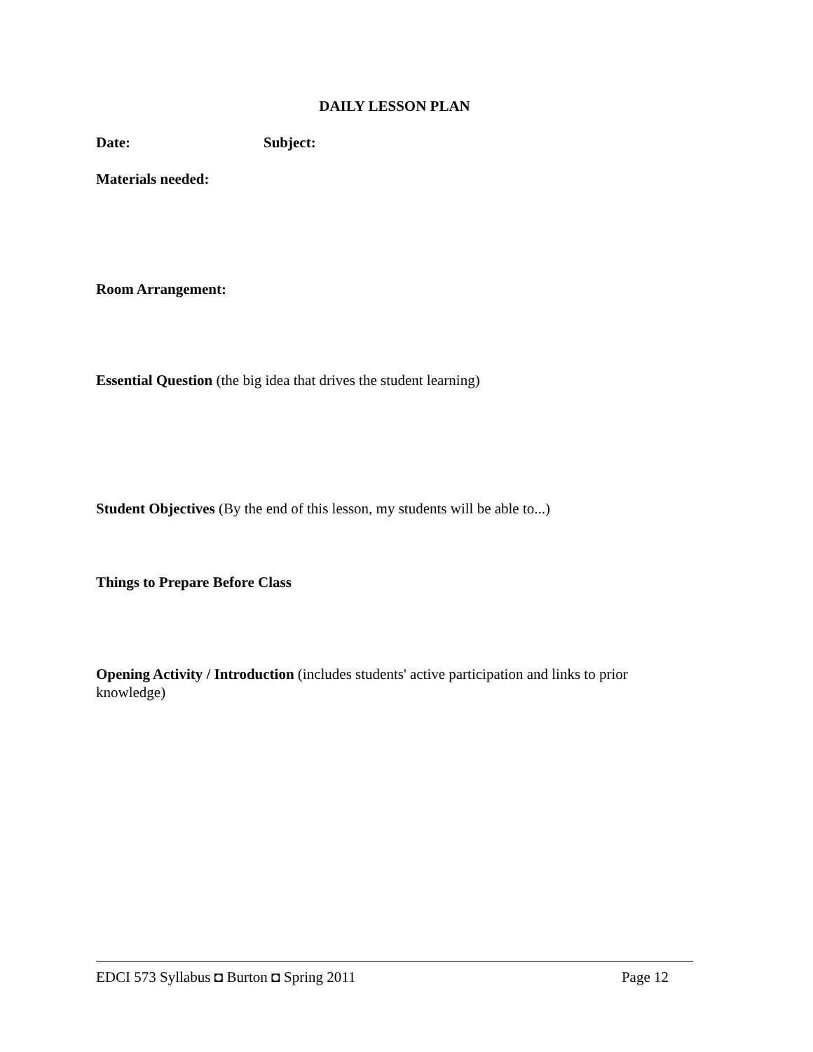DAILY LESSON PLAN
Date: Subject:
Materials needed:
Room Arrangement:
Essential Question (the big idea that drives the student learning)
Student Objectives (By the end of this lesson, my students will be able to...)
Things to Prepare Before Class
Opening Activity / Introduction (includes students' active participation and links to prior knowledge)
EDCI 573 Syllabus ◘ Burton ◘ Spring 2011 Page 12